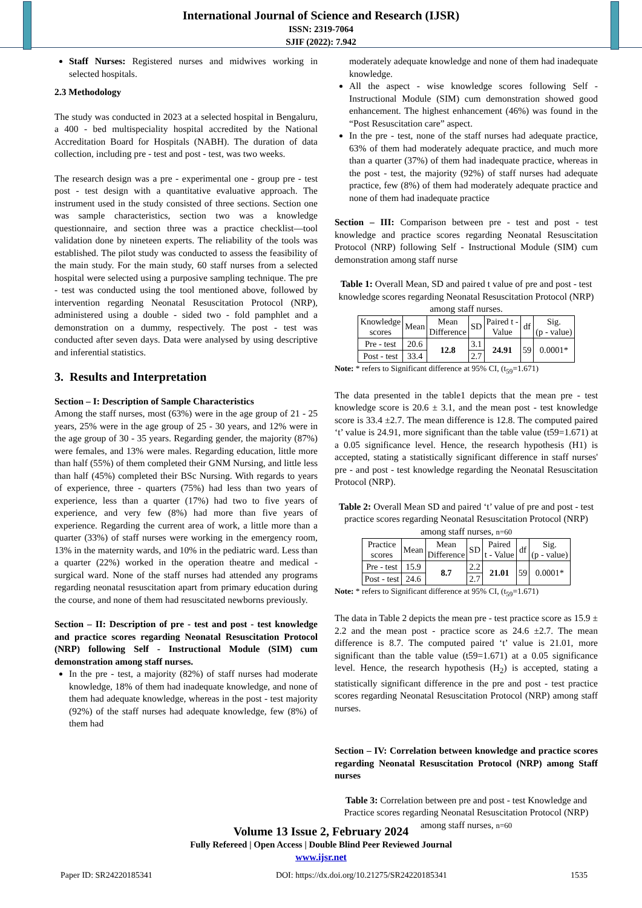International Journal of Science and Research (IJSR)
ISSN: 2319-7064
SJIF (2022): 7.942
Staff Nurses: Registered nurses and midwives working in selected hospitals.
2.3 Methodology
The study was conducted in 2023 at a selected hospital in Bengaluru, a 400 - bed multispeciality hospital accredited by the National Accreditation Board for Hospitals (NABH). The duration of data collection, including pre - test and post - test, was two weeks.
The research design was a pre - experimental one - group pre - test post - test design with a quantitative evaluative approach. The instrument used in the study consisted of three sections. Section one was sample characteristics, section two was a knowledge questionnaire, and section three was a practice checklist—tool validation done by nineteen experts. The reliability of the tools was established. The pilot study was conducted to assess the feasibility of the main study. For the main study, 60 staff nurses from a selected hospital were selected using a purposive sampling technique. The pre - test was conducted using the tool mentioned above, followed by intervention regarding Neonatal Resuscitation Protocol (NRP), administered using a double - sided two - fold pamphlet and a demonstration on a dummy, respectively. The post - test was conducted after seven days. Data were analysed by using descriptive and inferential statistics.
3. Results and Interpretation
Section – I: Description of Sample Characteristics
Among the staff nurses, most (63%) were in the age group of 21 - 25 years, 25% were in the age group of 25 - 30 years, and 12% were in the age group of 30 - 35 years. Regarding gender, the majority (87%) were females, and 13% were males. Regarding education, little more than half (55%) of them completed their GNM Nursing, and little less than half (45%) completed their BSc Nursing. With regards to years of experience, three - quarters (75%) had less than two years of experience, less than a quarter (17%) had two to five years of experience, and very few (8%) had more than five years of experience. Regarding the current area of work, a little more than a quarter (33%) of staff nurses were working in the emergency room, 13% in the maternity wards, and 10% in the pediatric ward. Less than a quarter (22%) worked in the operation theatre and medical - surgical ward. None of the staff nurses had attended any programs regarding neonatal resuscitation apart from primary education during the course, and none of them had resuscitated newborns previously.
Section – II: Description of pre - test and post - test knowledge and practice scores regarding Neonatal Resuscitation Protocol (NRP) following Self - Instructional Module (SIM) cum demonstration among staff nurses.
In the pre - test, a majority (82%) of staff nurses had moderate knowledge, 18% of them had inadequate knowledge, and none of them had adequate knowledge, whereas in the post - test majority (92%) of the staff nurses had adequate knowledge, few (8%) of them had
moderately adequate knowledge and none of them had inadequate knowledge.
All the aspect - wise knowledge scores following Self - Instructional Module (SIM) cum demonstration showed good enhancement. The highest enhancement (46%) was found in the “Post Resuscitation care” aspect.
In the pre - test, none of the staff nurses had adequate practice, 63% of them had moderately adequate practice, and much more than a quarter (37%) of them had inadequate practice, whereas in the post - test, the majority (92%) of staff nurses had adequate practice, few (8%) of them had moderately adequate practice and none of them had inadequate practice
Section – III: Comparison between pre - test and post - test knowledge and practice scores regarding Neonatal Resuscitation Protocol (NRP) following Self - Instructional Module (SIM) cum demonstration among staff nurse
Table 1: Overall Mean, SD and paired t value of pre and post - test knowledge scores regarding Neonatal Resuscitation Protocol (NRP) among staff nurses.
| Knowledge scores | Mean | Mean Difference | SD | Paired t - Value | df | Sig. (p - value) |
| --- | --- | --- | --- | --- | --- | --- |
| Pre - test | 20.6 | 12.8 | 3.1 | 24.91 | 59 | 0.0001* |
| Post - test | 33.4 | | 2.7 | | | |
Note: * refers to Significant difference at 95% CI, (t<sub>59</sub>=1.671)
The data presented in the table1 depicts that the mean pre - test knowledge score is 20.6 ± 3.1, and the mean post - test knowledge score is 33.4 ±2.7. The mean difference is 12.8. The computed paired ‘t’ value is 24.91, more significant than the table value (t59=1.671) at a 0.05 significance level. Hence, the research hypothesis (H1) is accepted, stating a statistically significant difference in staff nurses' pre - and post - test knowledge regarding the Neonatal Resuscitation Protocol (NRP).
Table 2: Overall Mean SD and paired ‘t’ value of pre and post - test practice scores regarding Neonatal Resuscitation Protocol (NRP) among staff nurses, n=60
| Practice scores | Mean | Mean Difference | SD | Paired t - Value | df | Sig. (p - value) |
| --- | --- | --- | --- | --- | --- | --- |
| Pre - test | 15.9 | 8.7 | 2.2 | 21.01 | 59 | 0.0001* |
| Post - test | 24.6 | | 2.7 | | | |
Note: * refers to Significant difference at 95% CI, (t<sub>59</sub>=1.671)
The data in Table 2 depicts the mean pre - test practice score as 15.9 ± 2.2 and the mean post - practice score as 24.6 ±2.7. The mean difference is 8.7. The computed paired ‘t’ value is 21.01, more significant than the table value (t59=1.671) at a 0.05 significance level. Hence, the research hypothesis (H<sub>2</sub>) is accepted, stating a statistically significant difference in the pre and post - test practice scores regarding Neonatal Resuscitation Protocol (NRP) among staff nurses.
Section – IV: Correlation between knowledge and practice scores regarding Neonatal Resuscitation Protocol (NRP) among Staff nurses
Table 3: Correlation between pre and post - test Knowledge and Practice scores regarding Neonatal Resuscitation Protocol (NRP) among staff nurses, n=60
Volume 13 Issue 2, February 2024
Fully Refereed | Open Access | Double Blind Peer Reviewed Journal
www.ijsr.net
Paper ID: SR24220185341 DOI: https://dx.doi.org/10.21275/SR24220185341 1535